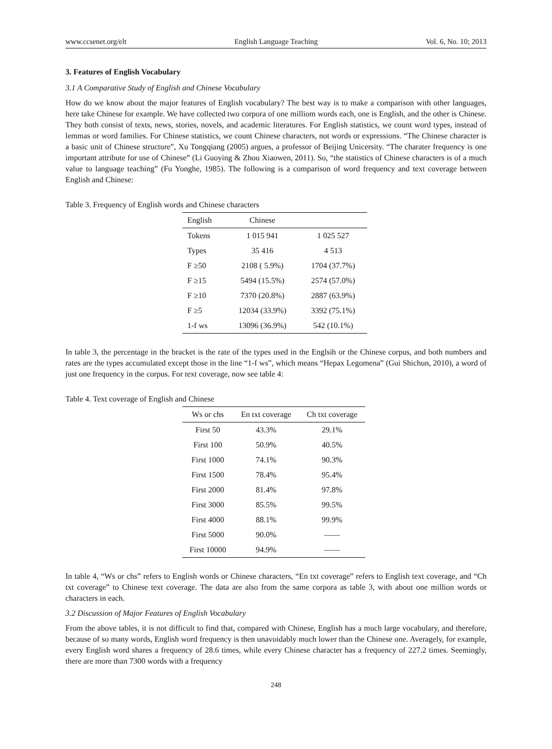www.ccsenet.org/elt English Language Teaching Vol. 6, No. 10; 2013
3. Features of English Vocabulary
3.1 A Comparative Study of English and Chinese Vocabulary
How do we know about the major features of English vocabulary? The best way is to make a comparison with other languages, here take Chinese for example. We have collected two corpora of one milliom words each, one is English, and the other is Chinese. They both consist of texts, news, stories, novels, and academic literatures. For English statistics, we count word types, instead of lemmas or word families. For Chinese statistics, we count Chinese characters, not words or expressions. “The Chinese character is a basic unit of Chinese structure”, Xu Tongqiang (2005) argues, a professor of Beijing Unicersity. “The charater frequency is one important attribute for use of Chinese” (Li Guoying & Zhou Xiaowen, 2011). So, “the statistics of Chinese characters is of a much value to language teaching” (Fu Yonghe, 1985). The following is a comparison of word frequency and text coverage between English and Chinese:
Table 3. Frequency of English words and Chinese characters
| English | Chinese | |
| --- | --- | --- |
| Tokens | 1 015 941 | 1 025 527 |
| Types | 35 416 | 4 513 |
| F ≥50 | 2108 ( 5.9%) | 1704 (37.7%) |
| F ≥15 | 5494 (15.5%) | 2574 (57.0%) |
| F ≥10 | 7370 (20.8%) | 2887 (63.9%) |
| F ≥5 | 12034 (33.9%) | 3392 (75.1%) |
| 1-f ws | 13096 (36.9%) | 542 (10.1%) |
In table 3, the percentage in the bracket is the rate of the types used in the Englsih or the Chinese corpus, and both numbers and rates are the types accumulated except those in the line “1-f ws”, which means “Hepax Legomena” (Gui Shichun, 2010), a word of just one frequency in the corpus. For text coverage, now see table 4:
Table 4. Text coverage of English and Chinese
| Ws or chs | En txt coverage | Ch txt coverage |
| --- | --- | --- |
| First 50 | 43.3% | 29.1% |
| First 100 | 50.9% | 40.5% |
| First 1000 | 74.1% | 90.3% |
| First 1500 | 78.4% | 95.4% |
| First 2000 | 81.4% | 97.8% |
| First 3000 | 85.5% | 99.5% |
| First 4000 | 88.1% | 99.9% |
| First 5000 | 90.0% | —— |
| First 10000 | 94.9% | —— |
In table 4, “Ws or chs” refers to English words or Chinese characters, “En txt coverage” refers to English text coverage, and “Ch txt coverage” to Chinese text coverage. The data are also from the same corpora as table 3, with about one million words or characters in each.
3.2 Discussion of Major Features of English Vocabulary
From the above tables, it is not difficult to find that, compared with Chinese, English has a much large vocabulary, and therefore, because of so many words, English word frequency is then unavoidably much lower than the Chinese one. Averagely, for example, every English word shares a frequency of 28.6 times, while every Chinese character has a frequency of 227.2 times. Seemingly, there are more than 7300 words with a frequency
248